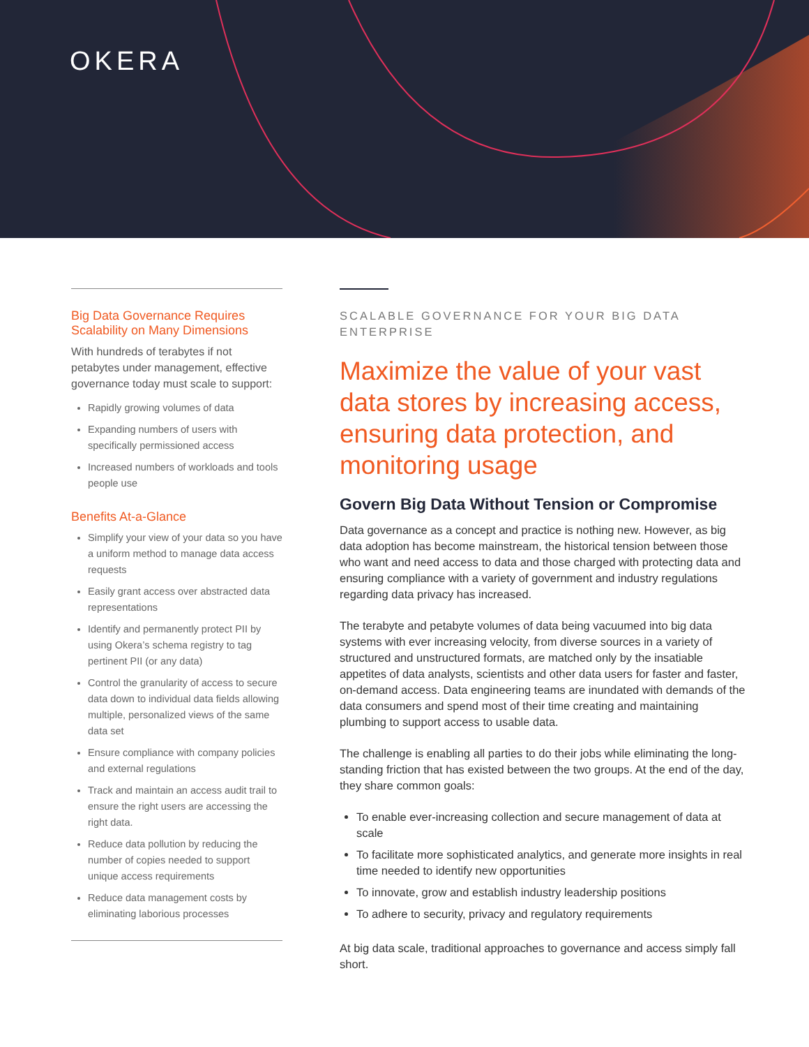OKERA
Big Data Governance Requires Scalability on Many Dimensions
With hundreds of terabytes if not petabytes under management, effective governance today must scale to support:
Rapidly growing volumes of data
Expanding numbers of users with specifically permissioned access
Increased numbers of workloads and tools people use
Benefits At-a-Glance
Simplify your view of your data so you have a uniform method to manage data access requests
Easily grant access over abstracted data representations
Identify and permanently protect PII by using Okera’s schema registry to tag pertinent PII (or any data)
Control the granularity of access to secure data down to individual data fields allowing multiple, personalized views of the same data set
Ensure compliance with company policies and external regulations
Track and maintain an access audit trail to ensure the right users are accessing the right data.
Reduce data pollution by reducing the number of copies needed to support unique access requirements
Reduce data management costs by eliminating laborious processes
SCALABLE GOVERNANCE FOR YOUR BIG DATA ENTERPRISE
Maximize the value of your vast data stores by increasing access, ensuring data protection, and monitoring usage
Govern Big Data Without Tension or Compromise
Data governance as a concept and practice is nothing new. However, as big data adoption has become mainstream, the historical tension between those who want and need access to data and those charged with protecting data and ensuring compliance with a variety of government and industry regulations regarding data privacy has increased.
The terabyte and petabyte volumes of data being vacuumed into big data systems with ever increasing velocity, from diverse sources in a variety of structured and unstructured formats, are matched only by the insatiable appetites of data analysts, scientists and other data users for faster and faster, on-demand access. Data engineering teams are inundated with demands of the data consumers and spend most of their time creating and maintaining plumbing to support access to usable data.
The challenge is enabling all parties to do their jobs while eliminating the long-standing friction that has existed between the two groups. At the end of the day, they share common goals:
To enable ever-increasing collection and secure management of data at scale
To facilitate more sophisticated analytics, and generate more insights in real time needed to identify new opportunities
To innovate, grow and establish industry leadership positions
To adhere to security, privacy and regulatory requirements
At big data scale, traditional approaches to governance and access simply fall short.